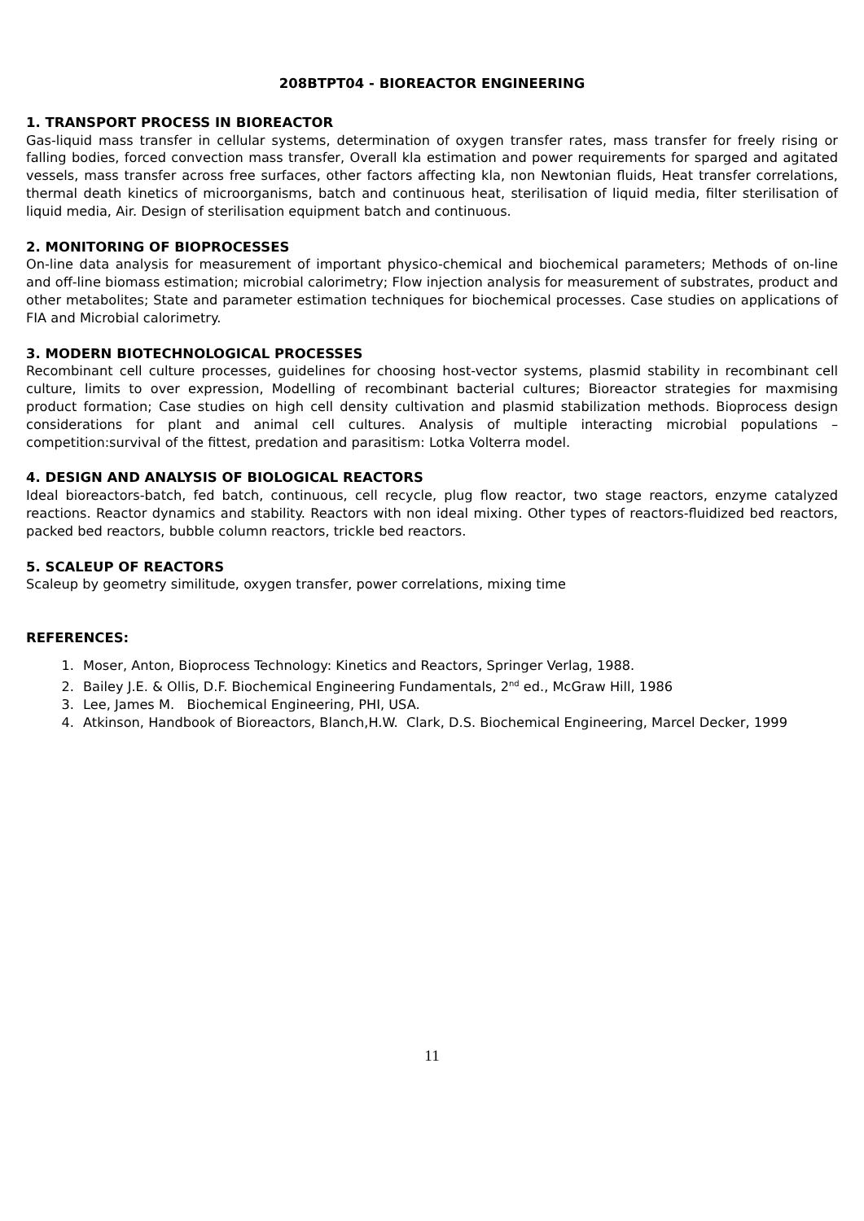208BTPT04 - BIOREACTOR ENGINEERING
1. TRANSPORT PROCESS IN BIOREACTOR
Gas-liquid mass transfer in cellular systems, determination of oxygen transfer rates, mass transfer for freely rising or falling bodies, forced convection mass transfer, Overall kla estimation and power requirements for sparged and agitated vessels, mass transfer across free surfaces, other factors affecting kla, non Newtonian fluids, Heat transfer correlations, thermal death kinetics of microorganisms, batch and continuous heat, sterilisation of liquid media, filter sterilisation of liquid media, Air. Design of sterilisation equipment batch and continuous.
2. MONITORING OF BIOPROCESSES
On-line data analysis for measurement of important physico-chemical and biochemical parameters; Methods of on-line and off-line biomass estimation; microbial calorimetry; Flow injection analysis for measurement of substrates, product and other metabolites; State and parameter estimation techniques for biochemical processes. Case studies on applications of FIA and Microbial calorimetry.
3. MODERN BIOTECHNOLOGICAL PROCESSES
Recombinant cell culture processes, guidelines for choosing host-vector systems, plasmid stability in recombinant cell culture, limits to over expression, Modelling of recombinant bacterial cultures; Bioreactor strategies for maxmising product formation; Case studies on high cell density cultivation and plasmid stabilization methods. Bioprocess design considerations for plant and animal cell cultures. Analysis of multiple interacting microbial populations – competition:survival of the fittest, predation and parasitism: Lotka Volterra model.
4. DESIGN AND ANALYSIS OF BIOLOGICAL REACTORS
Ideal bioreactors-batch, fed batch, continuous, cell recycle, plug flow reactor, two stage reactors, enzyme catalyzed reactions. Reactor dynamics and stability. Reactors with non ideal mixing. Other types of reactors-fluidized bed reactors, packed bed reactors, bubble column reactors, trickle bed reactors.
5. SCALEUP OF REACTORS
Scaleup by geometry similitude, oxygen transfer, power correlations, mixing time
REFERENCES:
1. Moser, Anton, Bioprocess Technology: Kinetics and Reactors, Springer Verlag, 1988.
2. Bailey J.E. & Ollis, D.F. Biochemical Engineering Fundamentals, 2<sup>nd</sup> ed., McGraw Hill, 1986
3. Lee, James M. Biochemical Engineering, PHI, USA.
4. Atkinson, Handbook of Bioreactors, Blanch,H.W. Clark, D.S. Biochemical Engineering, Marcel Decker, 1999
11